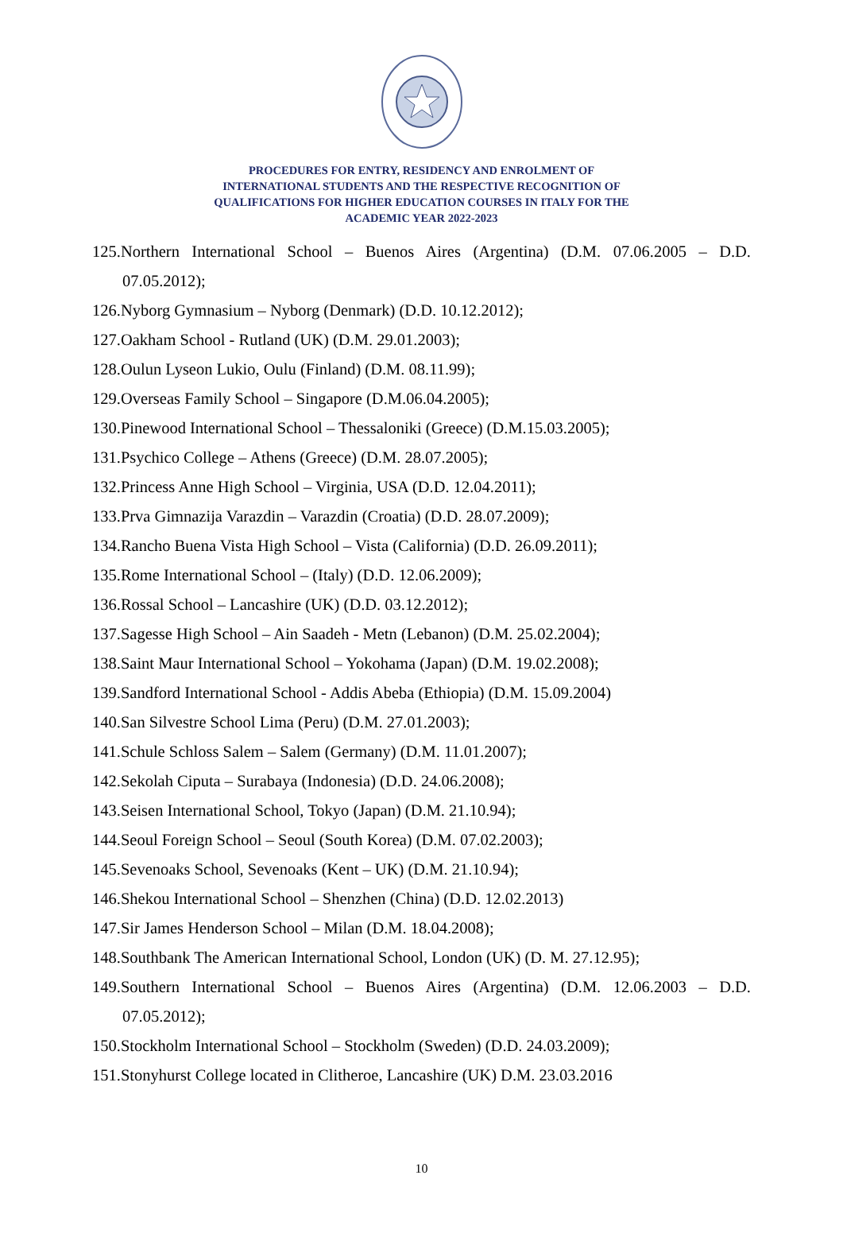PROCEDURES FOR ENTRY, RESIDENCY AND ENROLMENT OF
INTERNATIONAL STUDENTS AND THE RESPECTIVE RECOGNITION OF
QUALIFICATIONS FOR HIGHER EDUCATION COURSES IN ITALY FOR THE
ACADEMIC YEAR 2022-2023
125.Northern International School – Buenos Aires (Argentina) (D.M. 07.06.2005 – D.D. 07.05.2012);
126.Nyborg Gymnasium – Nyborg (Denmark) (D.D. 10.12.2012);
127.Oakham School - Rutland (UK) (D.M. 29.01.2003);
128.Oulun Lyseon Lukio, Oulu (Finland) (D.M. 08.11.99);
129.Overseas Family School – Singapore (D.M.06.04.2005);
130.Pinewood International School – Thessaloniki (Greece) (D.M.15.03.2005);
131.Psychico College – Athens (Greece) (D.M. 28.07.2005);
132.Princess Anne High School – Virginia, USA (D.D. 12.04.2011);
133.Prva Gimnazija Varazdin – Varazdin (Croatia) (D.D. 28.07.2009);
134.Rancho Buena Vista High School – Vista (California) (D.D. 26.09.2011);
135.Rome International School – (Italy) (D.D. 12.06.2009);
136.Rossal School – Lancashire (UK) (D.D. 03.12.2012);
137.Sagesse High School – Ain Saadeh - Metn (Lebanon) (D.M. 25.02.2004);
138.Saint Maur International School – Yokohama (Japan) (D.M. 19.02.2008);
139.Sandford International School - Addis Abeba (Ethiopia) (D.M. 15.09.2004)
140.San Silvestre School Lima (Peru) (D.M. 27.01.2003);
141.Schule Schloss Salem – Salem (Germany) (D.M. 11.01.2007);
142.Sekolah Ciputa – Surabaya (Indonesia) (D.D. 24.06.2008);
143.Seisen International School, Tokyo (Japan) (D.M. 21.10.94);
144.Seoul Foreign School – Seoul (South Korea) (D.M. 07.02.2003);
145.Sevenoaks School, Sevenoaks (Kent – UK) (D.M. 21.10.94);
146.Shekou International School – Shenzhen (China) (D.D. 12.02.2013)
147.Sir James Henderson School – Milan (D.M. 18.04.2008);
148.Southbank The American International School, London (UK) (D. M. 27.12.95);
149.Southern International School – Buenos Aires (Argentina) (D.M. 12.06.2003 – D.D. 07.05.2012);
150.Stockholm International School – Stockholm (Sweden) (D.D. 24.03.2009);
151.Stonyhurst College located in Clitheroe, Lancashire (UK) D.M. 23.03.2016
10